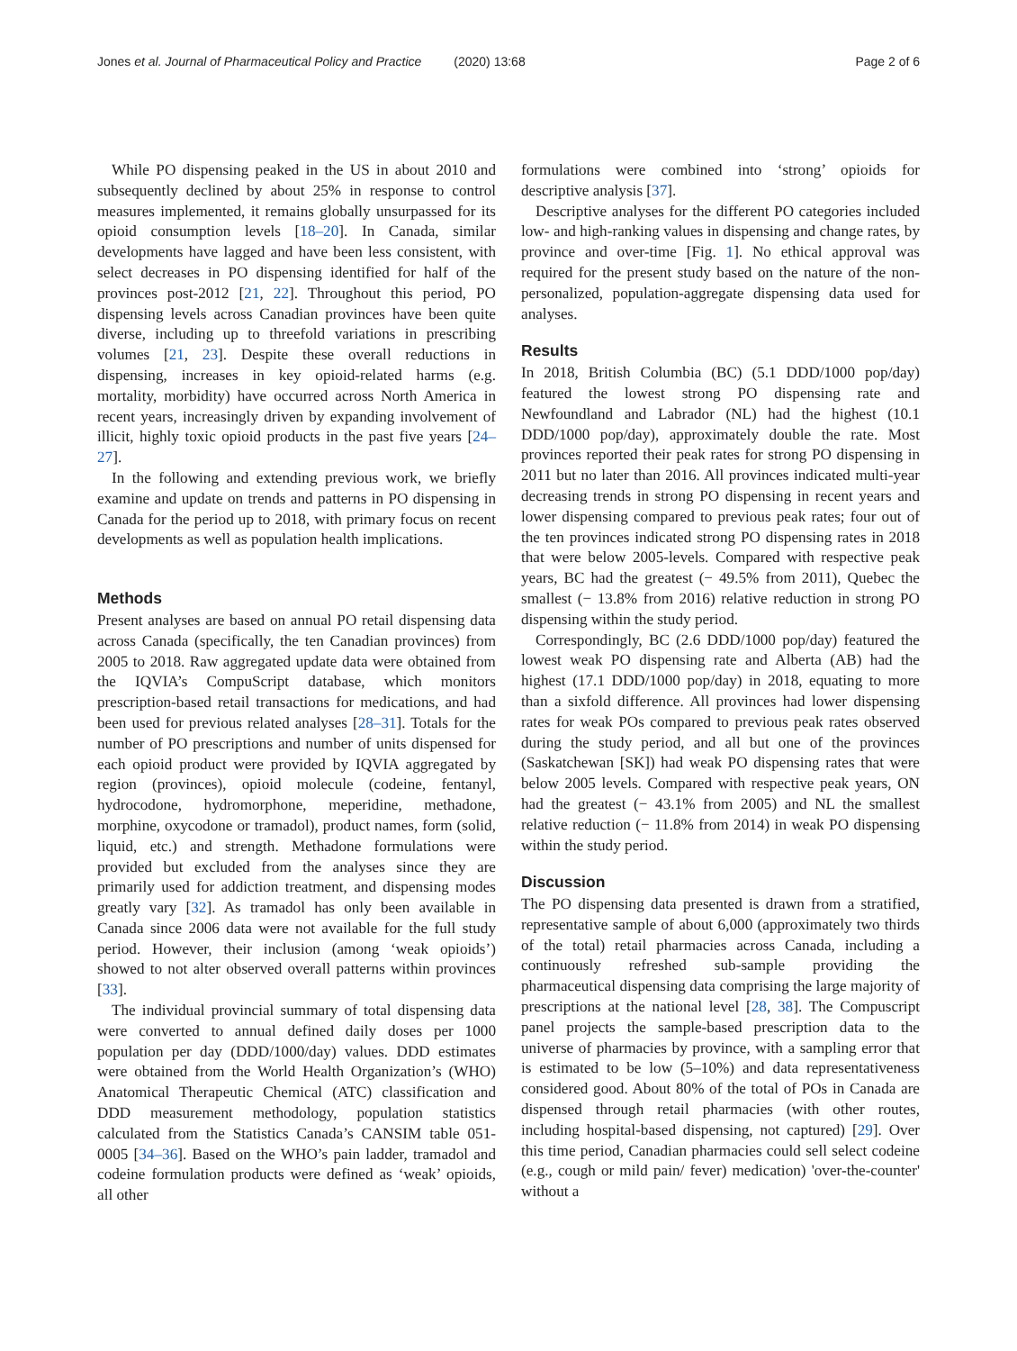Jones et al. Journal of Pharmaceutical Policy and Practice (2020) 13:68
Page 2 of 6
While PO dispensing peaked in the US in about 2010 and subsequently declined by about 25% in response to control measures implemented, it remains globally unsurpassed for its opioid consumption levels [18–20]. In Canada, similar developments have lagged and have been less consistent, with select decreases in PO dispensing identified for half of the provinces post-2012 [21, 22]. Throughout this period, PO dispensing levels across Canadian provinces have been quite diverse, including up to threefold variations in prescribing volumes [21, 23]. Despite these overall reductions in dispensing, increases in key opioid-related harms (e.g. mortality, morbidity) have occurred across North America in recent years, increasingly driven by expanding involvement of illicit, highly toxic opioid products in the past five years [24–27].
In the following and extending previous work, we briefly examine and update on trends and patterns in PO dispensing in Canada for the period up to 2018, with primary focus on recent developments as well as population health implications.
Methods
Present analyses are based on annual PO retail dispensing data across Canada (specifically, the ten Canadian provinces) from 2005 to 2018. Raw aggregated update data were obtained from the IQVIA’s CompuScript database, which monitors prescription-based retail transactions for medications, and had been used for previous related analyses [28–31]. Totals for the number of PO prescriptions and number of units dispensed for each opioid product were provided by IQVIA aggregated by region (provinces), opioid molecule (codeine, fentanyl, hydrocodone, hydromorphone, meperidine, methadone, morphine, oxycodone or tramadol), product names, form (solid, liquid, etc.) and strength. Methadone formulations were provided but excluded from the analyses since they are primarily used for addiction treatment, and dispensing modes greatly vary [32]. As tramadol has only been available in Canada since 2006 data were not available for the full study period. However, their inclusion (among ‘weak opioids’) showed to not alter observed overall patterns within provinces [33].
The individual provincial summary of total dispensing data were converted to annual defined daily doses per 1000 population per day (DDD/1000/day) values. DDD estimates were obtained from the World Health Organization’s (WHO) Anatomical Therapeutic Chemical (ATC) classification and DDD measurement methodology, population statistics calculated from the Statistics Canada’s CANSIM table 051-0005 [34–36]. Based on the WHO’s pain ladder, tramadol and codeine formulation products were defined as ‘weak’ opioids, all other
formulations were combined into ‘strong’ opioids for descriptive analysis [37].
Descriptive analyses for the different PO categories included low- and high-ranking values in dispensing and change rates, by province and over-time [Fig. 1]. No ethical approval was required for the present study based on the nature of the non-personalized, population-aggregate dispensing data used for analyses.
Results
In 2018, British Columbia (BC) (5.1 DDD/1000 pop/day) featured the lowest strong PO dispensing rate and Newfoundland and Labrador (NL) had the highest (10.1 DDD/1000 pop/day), approximately double the rate. Most provinces reported their peak rates for strong PO dispensing in 2011 but no later than 2016. All provinces indicated multi-year decreasing trends in strong PO dispensing in recent years and lower dispensing compared to previous peak rates; four out of the ten provinces indicated strong PO dispensing rates in 2018 that were below 2005-levels. Compared with respective peak years, BC had the greatest (− 49.5% from 2011), Quebec the smallest (− 13.8% from 2016) relative reduction in strong PO dispensing within the study period.
Correspondingly, BC (2.6 DDD/1000 pop/day) featured the lowest weak PO dispensing rate and Alberta (AB) had the highest (17.1 DDD/1000 pop/day) in 2018, equating to more than a sixfold difference. All provinces had lower dispensing rates for weak POs compared to previous peak rates observed during the study period, and all but one of the provinces (Saskatchewan [SK]) had weak PO dispensing rates that were below 2005 levels. Compared with respective peak years, ON had the greatest (− 43.1% from 2005) and NL the smallest relative reduction (− 11.8% from 2014) in weak PO dispensing within the study period.
Discussion
The PO dispensing data presented is drawn from a stratified, representative sample of about 6,000 (approximately two thirds of the total) retail pharmacies across Canada, including a continuously refreshed sub-sample providing the pharmaceutical dispensing data comprising the large majority of prescriptions at the national level [28, 38]. The Compuscript panel projects the sample-based prescription data to the universe of pharmacies by province, with a sampling error that is estimated to be low (5–10%) and data representativeness considered good. About 80% of the total of POs in Canada are dispensed through retail pharmacies (with other routes, including hospital-based dispensing, not captured) [29]. Over this time period, Canadian pharmacies could sell select codeine (e.g., cough or mild pain/ fever) medication) 'over-the-counter' without a